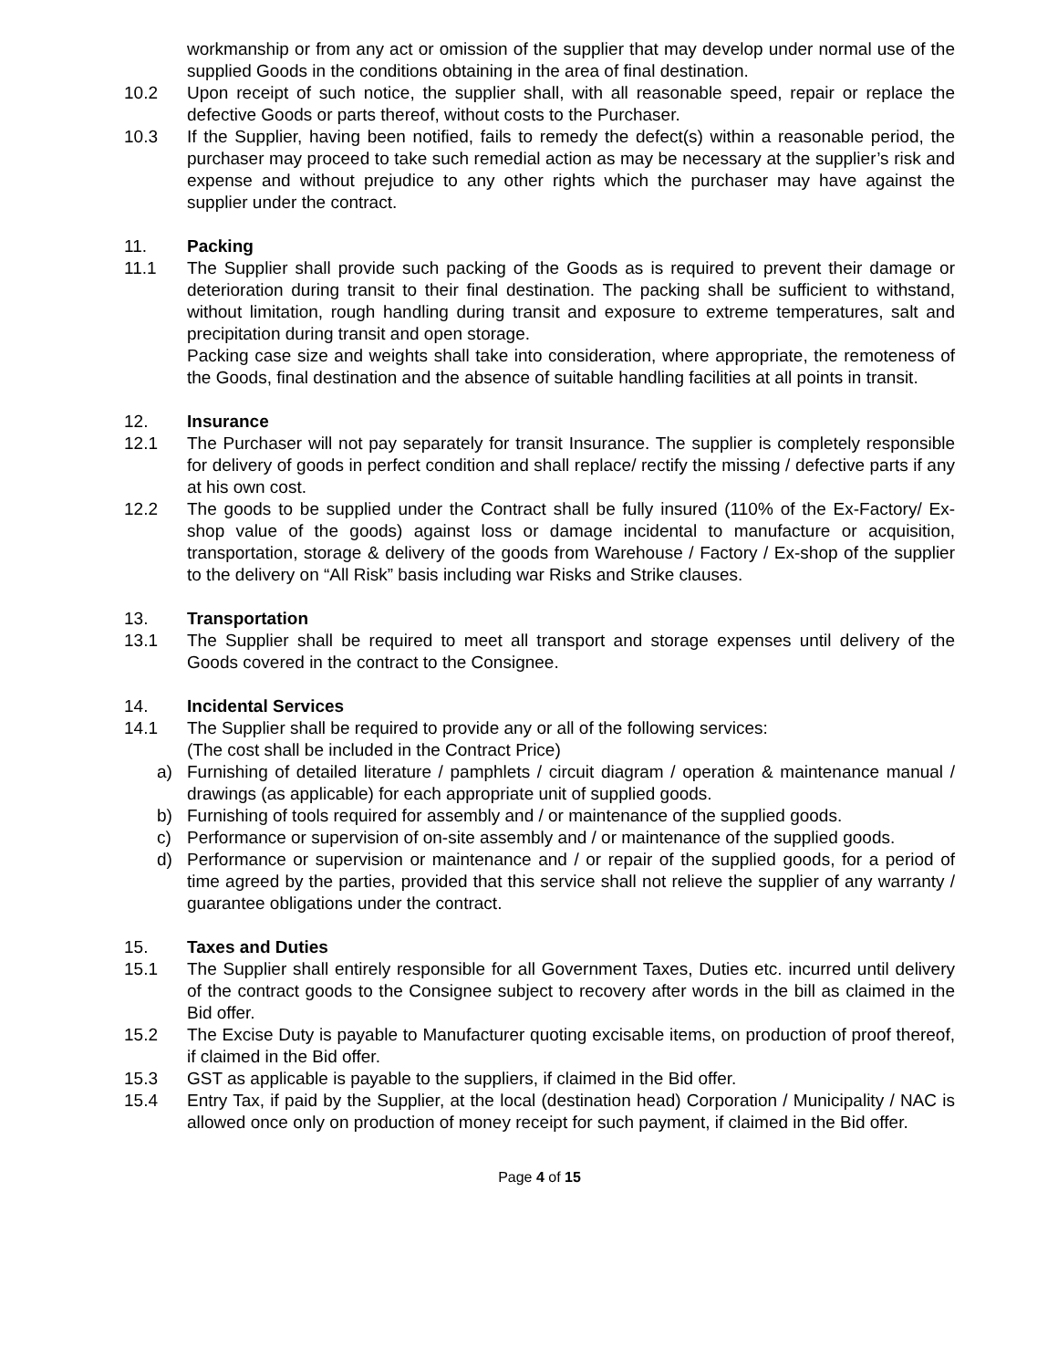workmanship or from any act or omission of the supplier that may develop under normal use of the supplied Goods in the conditions obtaining in the area of final destination.
10.2 Upon receipt of such notice, the supplier shall, with all reasonable speed, repair or replace the defective Goods or parts thereof, without costs to the Purchaser.
10.3 If the Supplier, having been notified, fails to remedy the defect(s) within a reasonable period, the purchaser may proceed to take such remedial action as may be necessary at the supplier’s risk and expense and without prejudice to any other rights which the purchaser may have against the supplier under the contract.
11. Packing
11.1 The Supplier shall provide such packing of the Goods as is required to prevent their damage or deterioration during transit to their final destination. The packing shall be sufficient to withstand, without limitation, rough handling during transit and exposure to extreme temperatures, salt and precipitation during transit and open storage.
Packing case size and weights shall take into consideration, where appropriate, the remoteness of the Goods, final destination and the absence of suitable handling facilities at all points in transit.
12. Insurance
12.1 The Purchaser will not pay separately for transit Insurance. The supplier is completely responsible for delivery of goods in perfect condition and shall replace/ rectify the missing / defective parts if any at his own cost.
12.2 The goods to be supplied under the Contract shall be fully insured (110% of the Ex-Factory/ Ex-shop value of the goods) against loss or damage incidental to manufacture or acquisition, transportation, storage & delivery of the goods from Warehouse / Factory / Ex-shop of the supplier to the delivery on “All Risk” basis including war Risks and Strike clauses.
13. Transportation
13.1 The Supplier shall be required to meet all transport and storage expenses until delivery of the Goods covered in the contract to the Consignee.
14. Incidental Services
14.1 The Supplier shall be required to provide any or all of the following services:
(The cost shall be included in the Contract Price)
a) Furnishing of detailed literature / pamphlets / circuit diagram / operation & maintenance manual / drawings (as applicable) for each appropriate unit of supplied goods.
b) Furnishing of tools required for assembly and / or maintenance of the supplied goods.
c) Performance or supervision of on-site assembly and / or maintenance of the supplied goods.
d) Performance or supervision or maintenance and / or repair of the supplied goods, for a period of time agreed by the parties, provided that this service shall not relieve the supplier of any warranty / guarantee obligations under the contract.
15. Taxes and Duties
15.1 The Supplier shall entirely responsible for all Government Taxes, Duties etc. incurred until delivery of the contract goods to the Consignee subject to recovery after words in the bill as claimed in the Bid offer.
15.2 The Excise Duty is payable to Manufacturer quoting excisable items, on production of proof thereof, if claimed in the Bid offer.
15.3 GST as applicable is payable to the suppliers, if claimed in the Bid offer.
15.4 Entry Tax, if paid by the Supplier, at the local (destination head) Corporation / Municipality / NAC is allowed once only on production of money receipt for such payment, if claimed in the Bid offer.
Page 4 of 15